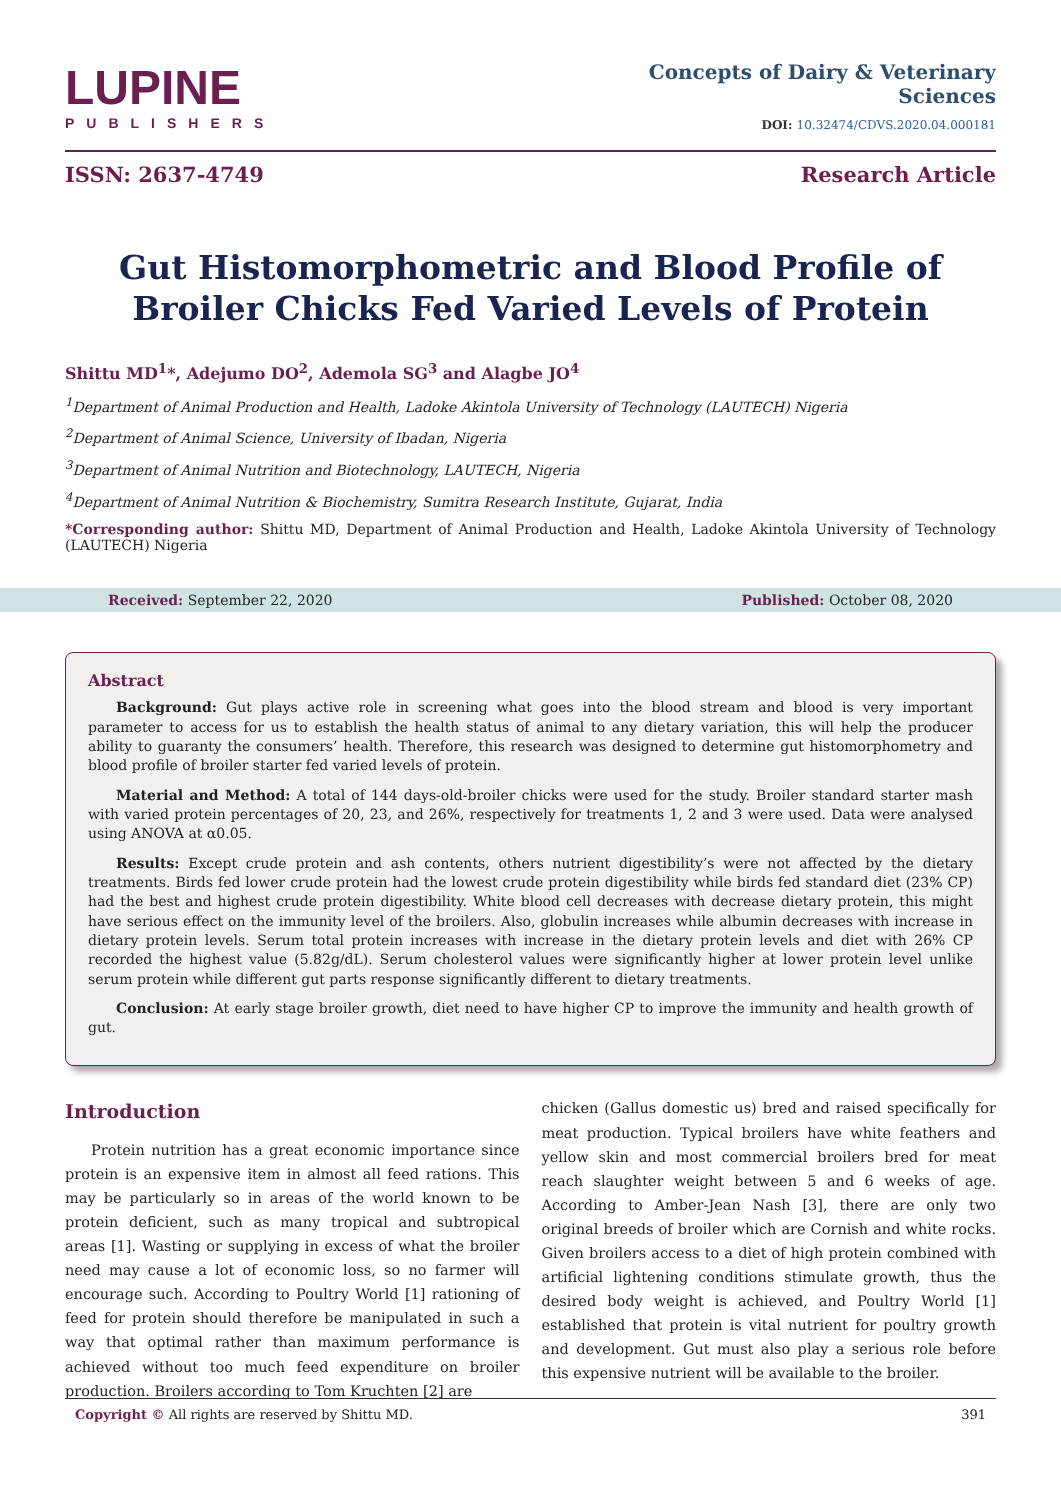LUPINE
PUBLISHERS
Concepts of Dairy & Veterinary
Sciences
DOI: 10.32474/CDVS.2020.04.000181
ISSN: 2637-4749 Research Article
Gut Histomorphometric and Blood Profile of Broiler Chicks Fed Varied Levels of Protein
Shittu MD<sup>1</sup>*, Adejumo DO<sup>2</sup>, Ademola SG<sup>3</sup> and Alagbe JO<sup>4</sup>
<sup>1</sup> Department of Animal Production and Health, Ladoke Akintola University of Technology (LAUTECH) Nigeria
<sup>2</sup> Department of Animal Science, University of Ibadan, Nigeria
<sup>3</sup> Department of Animal Nutrition and Biotechnology, LAUTECH, Nigeria
<sup>4</sup> Department of Animal Nutrition & Biochemistry, Sumitra Research Institute, Gujarat, India
*Corresponding author: Shittu MD, Department of Animal Production and Health, Ladoke Akintola University of Technology (LAUTECH) Nigeria
Received: September 22, 2020 Published: October 08, 2020
Abstract
Background: Gut plays active role in screening what goes into the blood stream and blood is very important parameter to access for us to establish the health status of animal to any dietary variation, this will help the producer ability to guaranty the consumers’ health. Therefore, this research was designed to determine gut histomorphometry and blood profile of broiler starter fed varied levels of protein.
Material and Method: A total of 144 days-old-broiler chicks were used for the study. Broiler standard starter mash with varied protein percentages of 20, 23, and 26%, respectively for treatments 1, 2 and 3 were used. Data were analysed using ANOVA at α0.05.
Results: Except crude protein and ash contents, others nutrient digestibility’s were not affected by the dietary treatments. Birds fed lower crude protein had the lowest crude protein digestibility while birds fed standard diet (23% CP) had the best and highest crude protein digestibility. White blood cell decreases with decrease dietary protein, this might have serious effect on the immunity level of the broilers. Also, globulin increases while albumin decreases with increase in dietary protein levels. Serum total protein increases with increase in the dietary protein levels and diet with 26% CP recorded the highest value (5.82g/dL). Serum cholesterol values were significantly higher at lower protein level unlike serum protein while different gut parts response significantly different to dietary treatments.
Conclusion: At early stage broiler growth, diet need to have higher CP to improve the immunity and health growth of gut.
Introduction
Protein nutrition has a great economic importance since protein is an expensive item in almost all feed rations. This may be particularly so in areas of the world known to be protein deficient, such as many tropical and subtropical areas [1]. Wasting or supplying in excess of what the broiler need may cause a lot of economic loss, so no farmer will encourage such. According to Poultry World [1] rationing of feed for protein should therefore be manipulated in such a way that optimal rather than maximum performance is achieved without too much feed expenditure on broiler production. Broilers according to Tom Kruchten [2] are
chicken (Gallus domestic us) bred and raised specifically for meat production. Typical broilers have white feathers and yellow skin and most commercial broilers bred for meat reach slaughter weight between 5 and 6 weeks of age. According to Amber-Jean Nash [3], there are only two original breeds of broiler which are Cornish and white rocks. Given broilers access to a diet of high protein combined with artificial lightening conditions stimulate growth, thus the desired body weight is achieved, and Poultry World [1] established that protein is vital nutrient for poultry growth and development. Gut must also play a serious role before this expensive nutrient will be available to the broiler.
Copyright © All rights are reserved by Shittu MD. 391